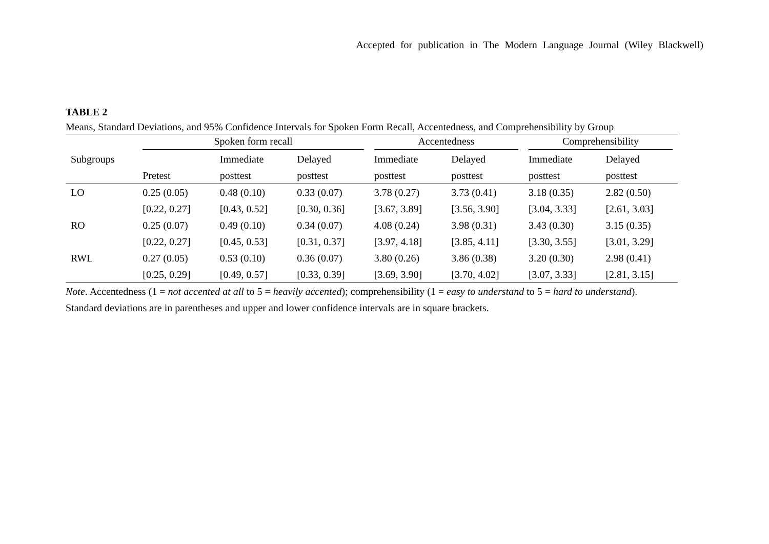Accepted for publication in The Modern Language Journal (Wiley Blackwell)
TABLE 2
Means, Standard Deviations, and 95% Confidence Intervals for Spoken Form Recall, Accentedness, and Comprehensibility by Group
| | Spoken form recall | | | Accentedness | | Comprehensibility | |
| Subgroups | | Immediate | Delayed | Immediate | Delayed | Immediate | Delayed |
| | Pretest | posttest | posttest | posttest | posttest | posttest | posttest |
| LO | 0.25 (0.05) | 0.48 (0.10) | 0.33 (0.07) | 3.78 (0.27) | 3.73 (0.41) | 3.18 (0.35) | 2.82 (0.50) |
| | [0.22, 0.27] | [0.43, 0.52] | [0.30, 0.36] | [3.67, 3.89] | [3.56, 3.90] | [3.04, 3.33] | [2.61, 3.03] |
| RO | 0.25 (0.07) | 0.49 (0.10) | 0.34 (0.07) | 4.08 (0.24) | 3.98 (0.31) | 3.43 (0.30) | 3.15 (0.35) |
| | [0.22, 0.27] | [0.45, 0.53] | [0.31, 0.37] | [3.97, 4.18] | [3.85, 4.11] | [3.30, 3.55] | [3.01, 3.29] |
| RWL | 0.27 (0.05) | 0.53 (0.10) | 0.36 (0.07) | 3.80 (0.26) | 3.86 (0.38) | 3.20 (0.30) | 2.98 (0.41) |
| | [0.25, 0.29] | [0.49, 0.57] | [0.33, 0.39] | [3.69, 3.90] | [3.70, 4.02] | [3.07, 3.33] | [2.81, 3.15] |
Note. Accentedness (1 = not accented at all to 5 = heavily accented); comprehensibility (1 = easy to understand to 5 = hard to understand).
Standard deviations are in parentheses and upper and lower confidence intervals are in square brackets.